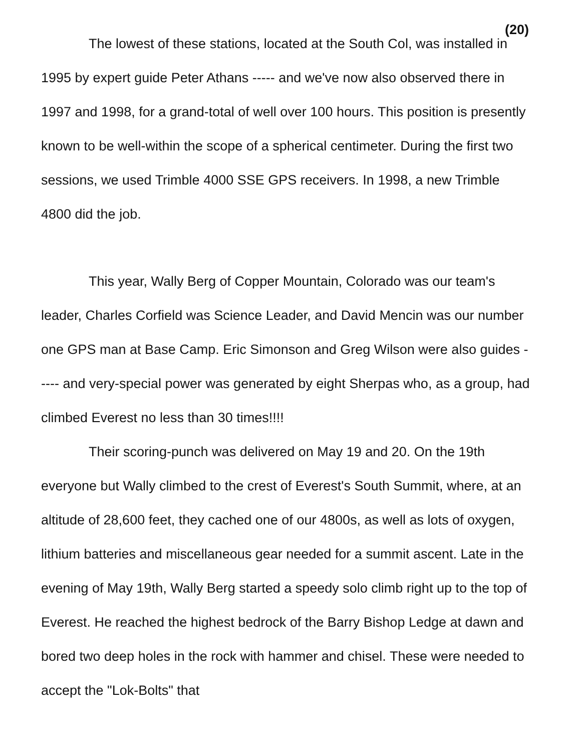(20)
The lowest of these stations, located at the South Col, was installed in 1995 by expert guide Peter Athans ----- and we've now also observed there in 1997 and 1998, for a grand-total of well over 100 hours. This position is presently known to be well-within the scope of a spherical centimeter. During the first two sessions, we used Trimble 4000 SSE GPS receivers. In 1998, a new Trimble 4800 did the job.
This year, Wally Berg of Copper Mountain, Colorado was our team's leader, Charles Corfield was Science Leader, and David Mencin was our number one GPS man at Base Camp. Eric Simonson and Greg Wilson were also guides ----- and very-special power was generated by eight Sherpas who, as a group, had climbed Everest no less than 30 times!!!!
Their scoring-punch was delivered on May 19 and 20. On the 19th everyone but Wally climbed to the crest of Everest's South Summit, where, at an altitude of 28,600 feet, they cached one of our 4800s, as well as lots of oxygen, lithium batteries and miscellaneous gear needed for a summit ascent. Late in the evening of May 19th, Wally Berg started a speedy solo climb right up to the top of Everest. He reached the highest bedrock of the Barry Bishop Ledge at dawn and bored two deep holes in the rock with hammer and chisel. These were needed to accept the "Lok-Bolts" that